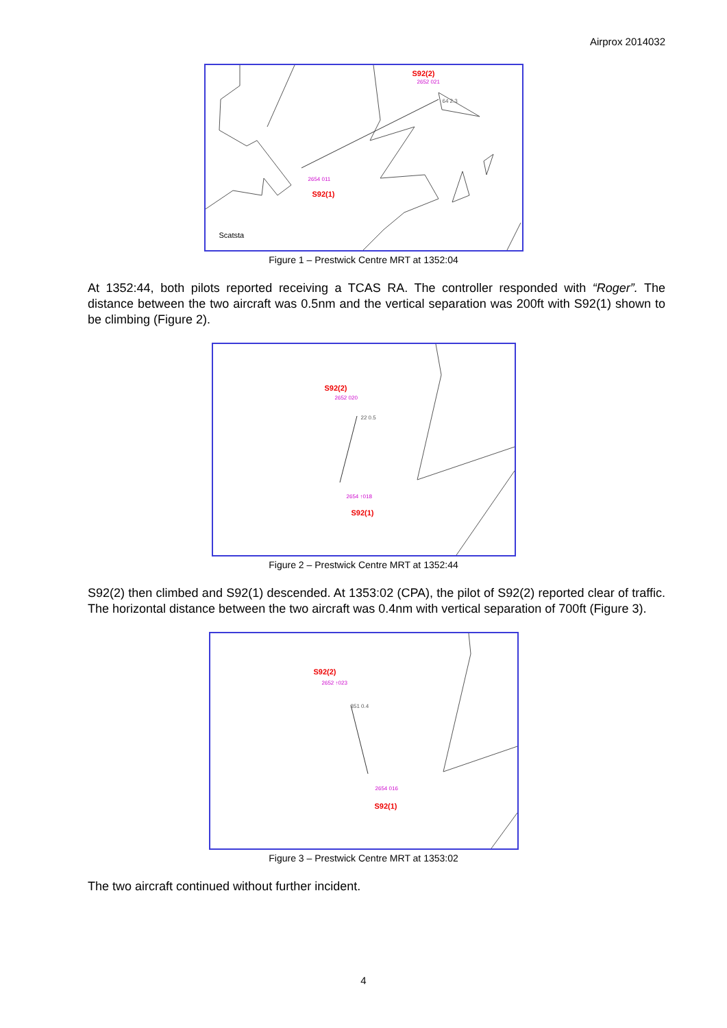Airprox 2014032
S92(2)
2652 021
64 2.3
2654 011
S92(1)
Scatsta
Figure 1 – Prestwick Centre MRT at 1352:04
At 1352:44, both pilots reported receiving a TCAS RA. The controller responded with “Roger”. The distance between the two aircraft was 0.5nm and the vertical separation was 200ft with S92(1) shown to be climbing (Figure 2).
S92(2)
2652 020
22 0.5
2654 ↑018
S92(1)
Figure 2 – Prestwick Centre MRT at 1352:44
S92(2) then climbed and S92(1) descended. At 1353:02 (CPA), the pilot of S92(2) reported clear of traffic. The horizontal distance between the two aircraft was 0.4nm with vertical separation of 700ft (Figure 3).
S92(2)
2652 ↑023
351 0.4
2654 016
S92(1)
Figure 3 – Prestwick Centre MRT at 1353:02
The two aircraft continued without further incident.
4